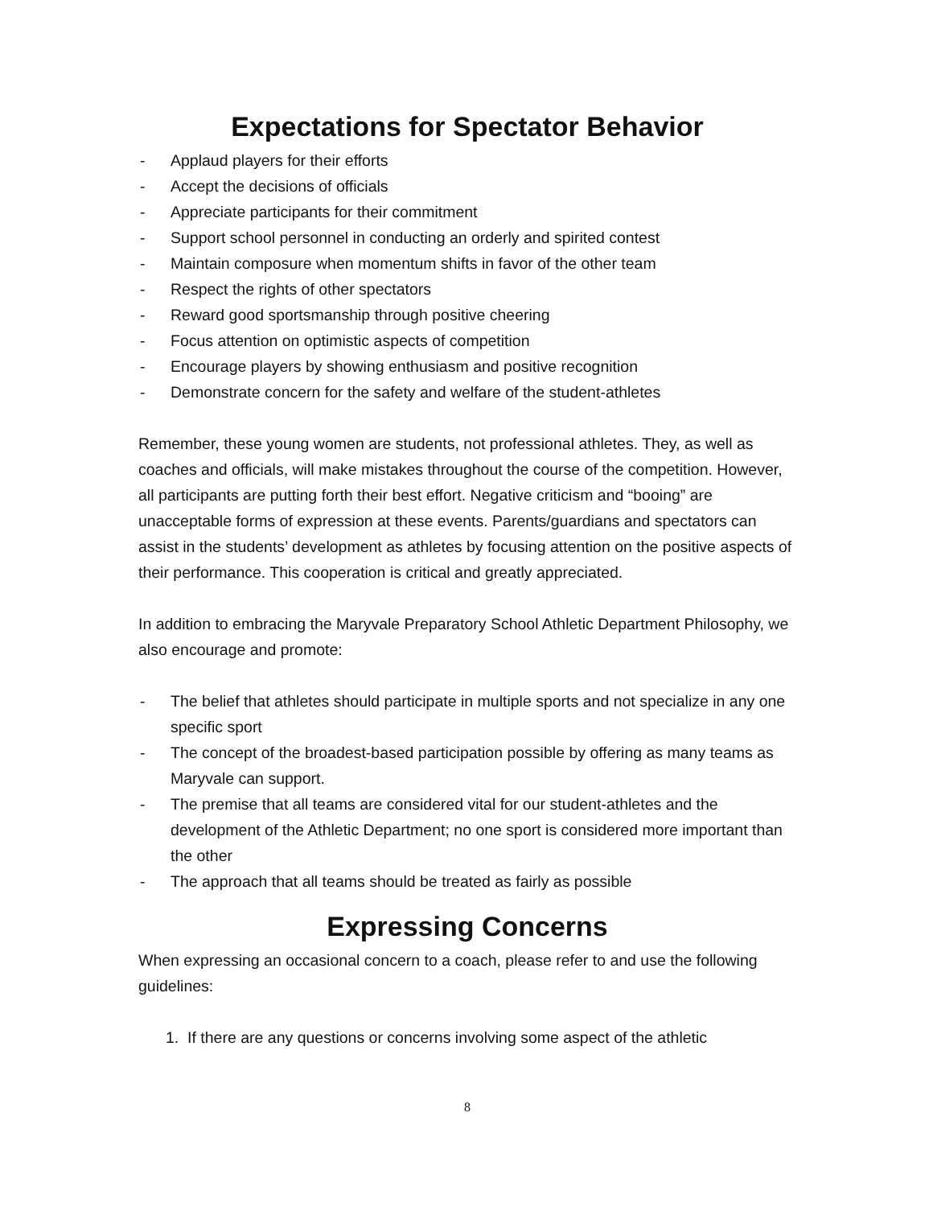Expectations for Spectator Behavior
- Applaud players for their efforts
- Accept the decisions of officials
- Appreciate participants for their commitment
- Support school personnel in conducting an orderly and spirited contest
- Maintain composure when momentum shifts in favor of the other team
- Respect the rights of other spectators
- Reward good sportsmanship through positive cheering
- Focus attention on optimistic aspects of competition
- Encourage players by showing enthusiasm and positive recognition
- Demonstrate concern for the safety and welfare of the student-athletes
Remember, these young women are students, not professional athletes. They, as well as coaches and officials, will make mistakes throughout the course of the competition. However, all participants are putting forth their best effort. Negative criticism and “booing” are unacceptable forms of expression at these events. Parents/guardians and spectators can assist in the students’ development as athletes by focusing attention on the positive aspects of their performance. This cooperation is critical and greatly appreciated.
In addition to embracing the Maryvale Preparatory School Athletic Department Philosophy, we also encourage and promote:
- The belief that athletes should participate in multiple sports and not specialize in any one specific sport
- The concept of the broadest-based participation possible by offering as many teams as Maryvale can support.
- The premise that all teams are considered vital for our student-athletes and the development of the Athletic Department; no one sport is considered more important than the other
- The approach that all teams should be treated as fairly as possible
Expressing Concerns
When expressing an occasional concern to a coach, please refer to and use the following guidelines:
1. If there are any questions or concerns involving some aspect of the athletic
8